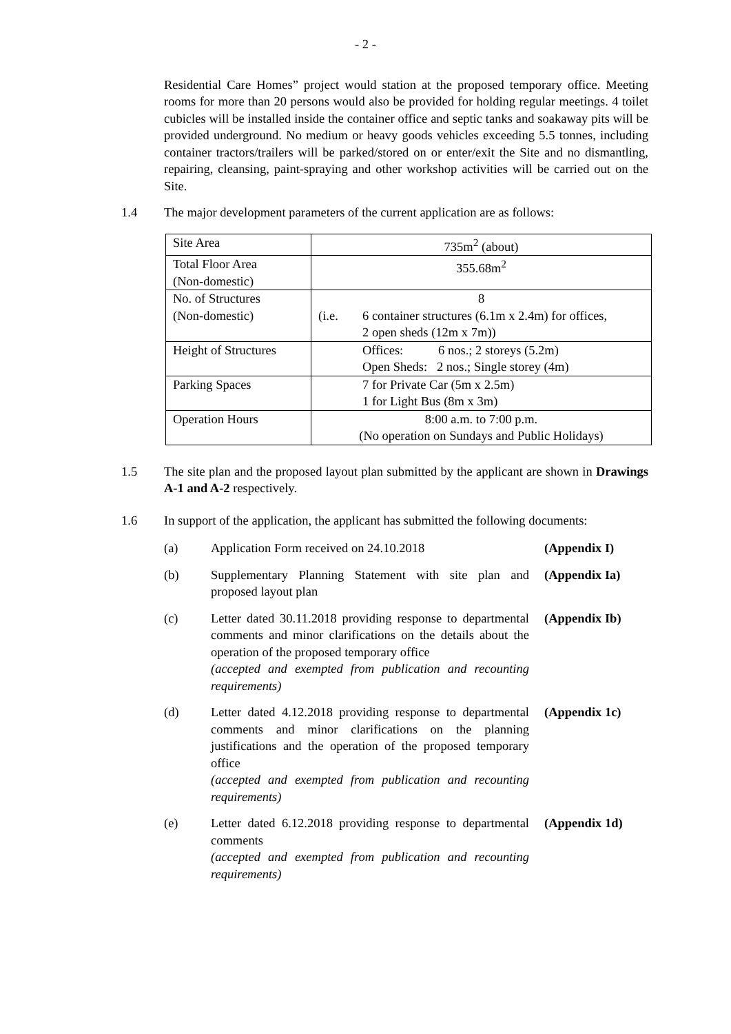- 2 -
Residential Care Homes” project would station at the proposed temporary office. Meeting rooms for more than 20 persons would also be provided for holding regular meetings. 4 toilet cubicles will be installed inside the container office and septic tanks and soakaway pits will be provided underground. No medium or heavy goods vehicles exceeding 5.5 tonnes, including container tractors/trailers will be parked/stored on or enter/exit the Site and no dismantling, repairing, cleansing, paint-spraying and other workshop activities will be carried out on the Site.
1.4 The major development parameters of the current application are as follows:
| Site Area | 735m<sup>2</sup> (about) |
| Total Floor Area (Non-domestic) | 355.68m<sup>2</sup> |
| No. of Structures (Non-domestic) | 8 (i.e. 6 container structures (6.1m x 2.4m) for offices, 2 open sheds (12m x 7m)) |
| Height of Structures | Offices: 6 nos.; 2 storeys (5.2m) Open Sheds: 2 nos.; Single storey (4m) |
| Parking Spaces | 7 for Private Car (5m x 2.5m) 1 for Light Bus (8m x 3m) |
| Operation Hours | 8:00 a.m. to 7:00 p.m. (No operation on Sundays and Public Holidays) |
1.5 The site plan and the proposed layout plan submitted by the applicant are shown in Drawings A-1 and A-2 respectively.
1.6 In support of the application, the applicant has submitted the following documents:
(a) Application Form received on 24.10.2018 (Appendix I)
(b) Supplementary Planning Statement with site plan and proposed layout plan
(Appendix Ia)
(c) Letter dated 30.11.2018 providing response to departmental comments and minor clarifications on the details about the operation of the proposed temporary office
(accepted and exempted from publication and recounting requirements)
(Appendix Ib)
(d) Letter dated 4.12.2018 providing response to departmental comments and minor clarifications on the planning justifications and the operation of the proposed temporary office
(accepted and exempted from publication and recounting requirements)
(Appendix 1c)
(e) Letter dated 6.12.2018 providing response to departmental comments
(accepted and exempted from publication and recounting requirements)
(Appendix 1d)